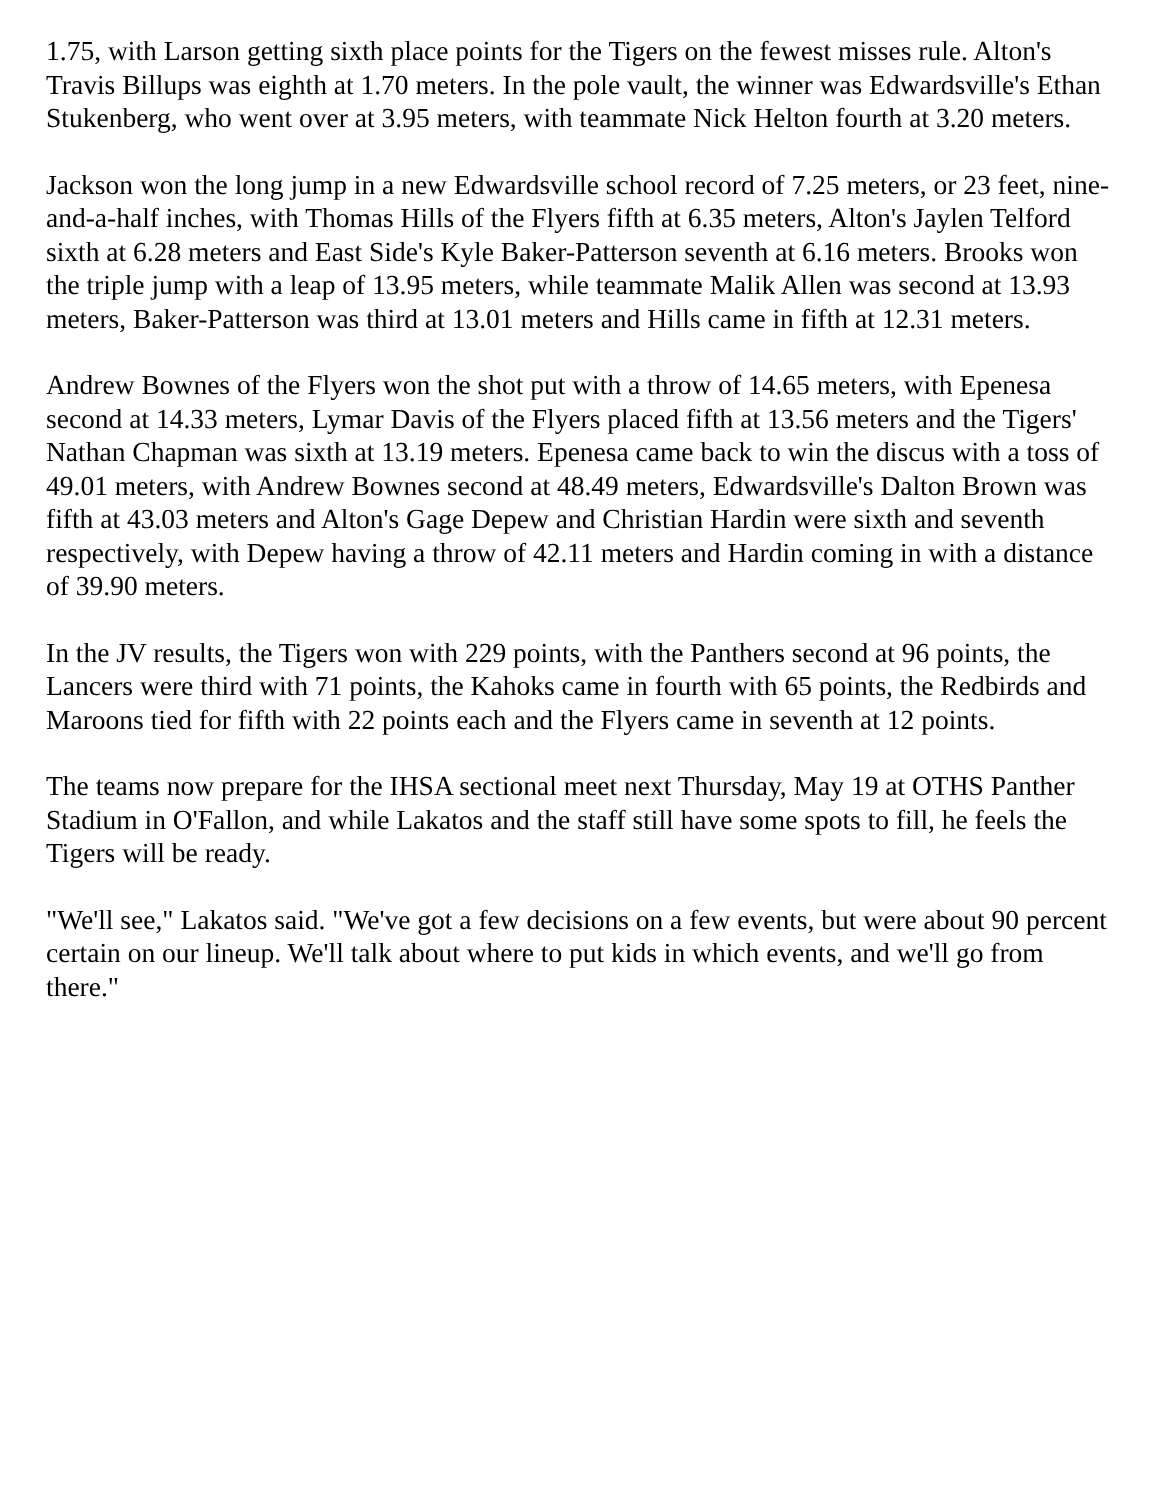1.75, with Larson getting sixth place points for the Tigers on the fewest misses rule. Alton's Travis Billups was eighth at 1.70 meters. In the pole vault, the winner was Edwardsville's Ethan Stukenberg, who went over at 3.95 meters, with teammate Nick Helton fourth at 3.20 meters.
Jackson won the long jump in a new Edwardsville school record of 7.25 meters, or 23 feet, nine-and-a-half inches, with Thomas Hills of the Flyers fifth at 6.35 meters, Alton's Jaylen Telford sixth at 6.28 meters and East Side's Kyle Baker-Patterson seventh at 6.16 meters. Brooks won the triple jump with a leap of 13.95 meters, while teammate Malik Allen was second at 13.93 meters, Baker-Patterson was third at 13.01 meters and Hills came in fifth at 12.31 meters.
Andrew Bownes of the Flyers won the shot put with a throw of 14.65 meters, with Epenesa second at 14.33 meters, Lymar Davis of the Flyers placed fifth at 13.56 meters and the Tigers' Nathan Chapman was sixth at 13.19 meters. Epenesa came back to win the discus with a toss of 49.01 meters, with Andrew Bownes second at 48.49 meters, Edwardsville's Dalton Brown was fifth at 43.03 meters and Alton's Gage Depew and Christian Hardin were sixth and seventh respectively, with Depew having a throw of 42.11 meters and Hardin coming in with a distance of 39.90 meters.
In the JV results, the Tigers won with 229 points, with the Panthers second at 96 points, the Lancers were third with 71 points, the Kahoks came in fourth with 65 points, the Redbirds and Maroons tied for fifth with 22 points each and the Flyers came in seventh at 12 points.
The teams now prepare for the IHSA sectional meet next Thursday, May 19 at OTHS Panther Stadium in O'Fallon, and while Lakatos and the staff still have some spots to fill, he feels the Tigers will be ready.
"We'll see," Lakatos said. "We've got a few decisions on a few events, but were about 90 percent certain on our lineup. We'll talk about where to put kids in which events, and we'll go from there."